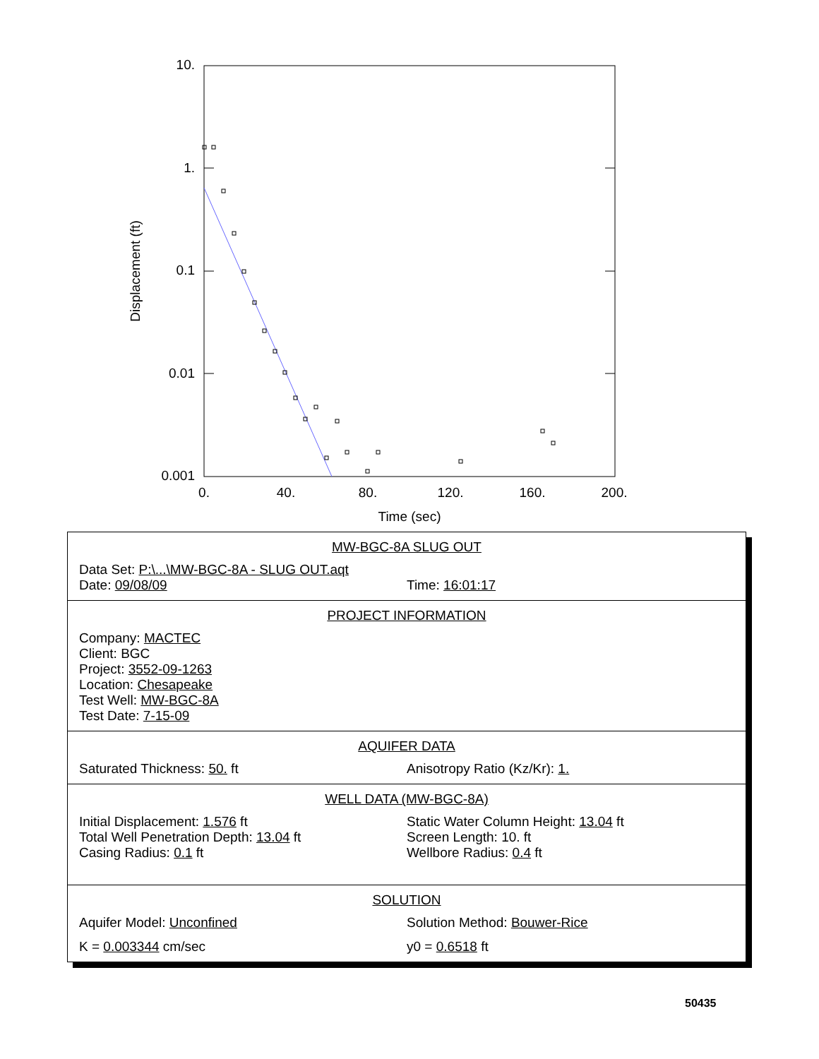10.
1.
0.1
0.01
0.001
0.
40.
80.
120.
160.
200.
Time (sec)
Displacement (ft)
MW-BGC-8A SLUG OUT
Data Set: P:\...\MW-BGC-8A - SLUG OUT.aqt
Date: 09/08/09 Time: 16:01:17
PROJECT INFORMATION
Company: MACTEC
Client: BGC
Project: 3552-09-1263
Location: Chesapeake
Test Well: MW-BGC-8A
Test Date: 7-15-09
AQUIFER DATA
Saturated Thickness: 50. ft Anisotropy Ratio (Kz/Kr): 1.
WELL DATA (MW-BGC-8A)
Initial Displacement: 1.576 ft
Total Well Penetration Depth: 13.04 ft
Casing Radius: 0.1 ft
Static Water Column Height: 13.04 ft
Screen Length: 10. ft
Wellbore Radius: 0.4 ft
SOLUTION
Aquifer Model: Unconfined Solution Method: Bouwer-Rice
K = 0.003344 cm/sec y0 = 0.6518 ft
50435